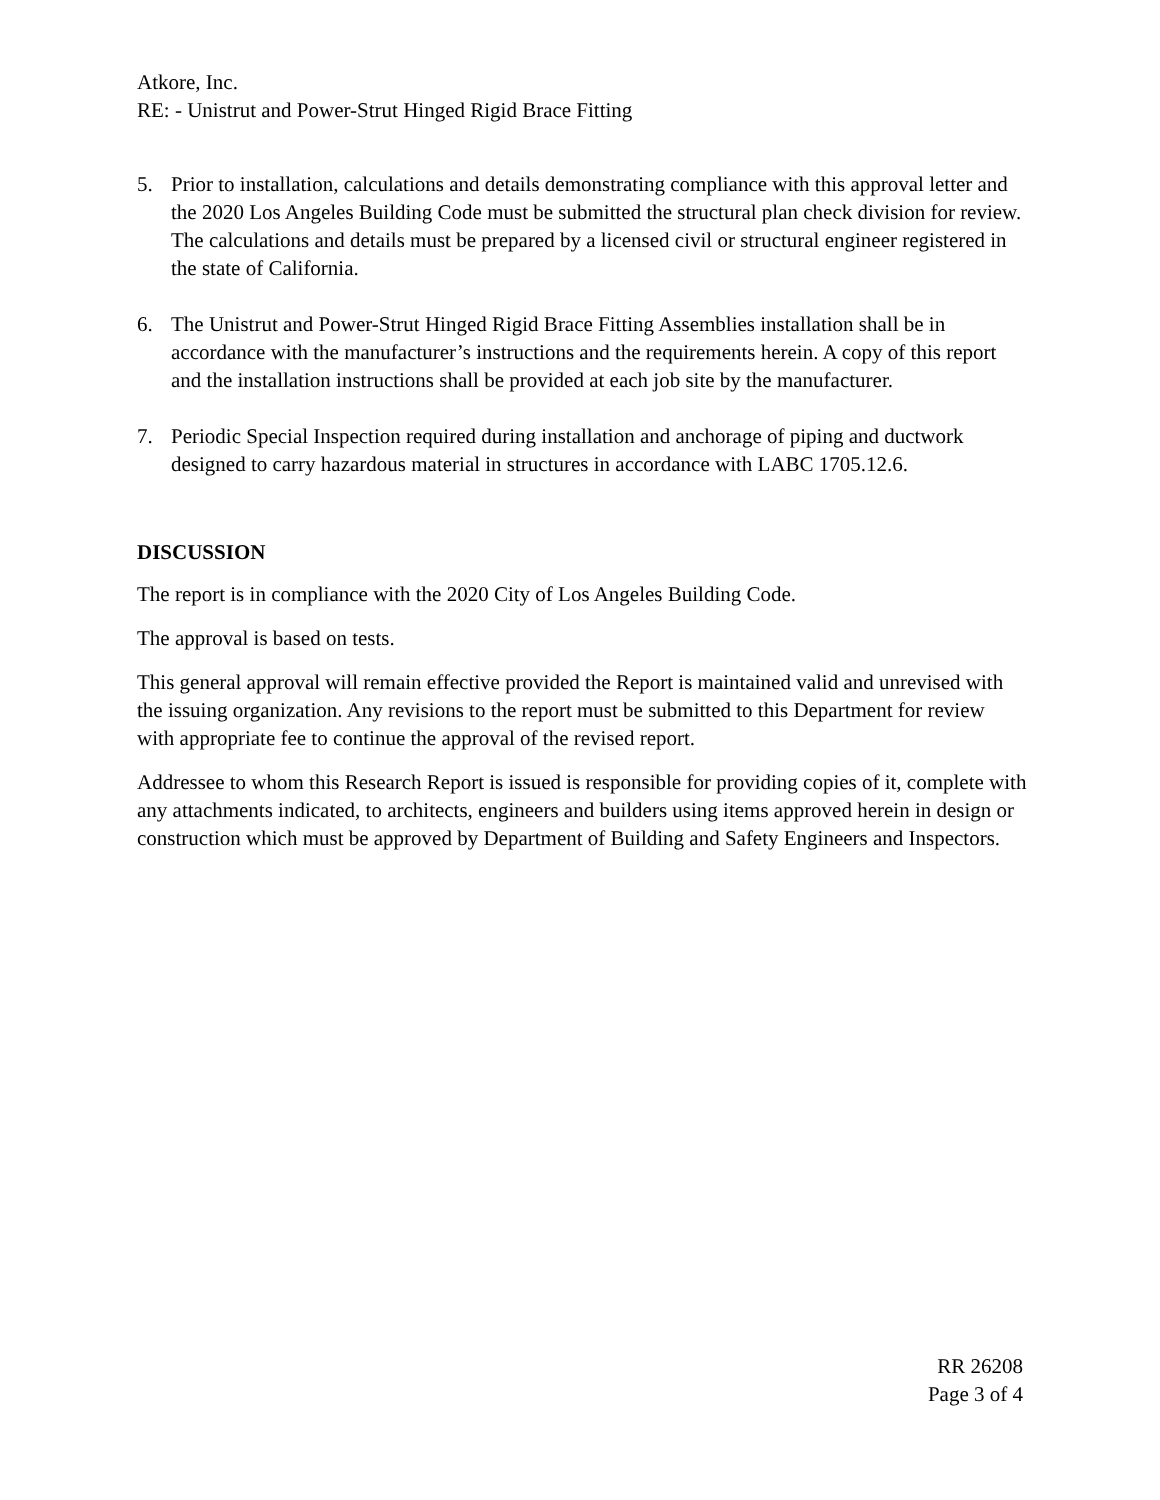Atkore, Inc.
RE: - Unistrut and Power-Strut Hinged Rigid Brace Fitting
5. Prior to installation, calculations and details demonstrating compliance with this approval letter and the 2020 Los Angeles Building Code must be submitted the structural plan check division for review. The calculations and details must be prepared by a licensed civil or structural engineer registered in the state of California.
6. The Unistrut and Power-Strut Hinged Rigid Brace Fitting Assemblies installation shall be in accordance with the manufacturer’s instructions and the requirements herein. A copy of this report and the installation instructions shall be provided at each job site by the manufacturer.
7. Periodic Special Inspection required during installation and anchorage of piping and ductwork designed to carry hazardous material in structures in accordance with LABC 1705.12.6.
DISCUSSION
The report is in compliance with the 2020 City of Los Angeles Building Code.
The approval is based on tests.
This general approval will remain effective provided the Report is maintained valid and unrevised with the issuing organization. Any revisions to the report must be submitted to this Department for review with appropriate fee to continue the approval of the revised report.
Addressee to whom this Research Report is issued is responsible for providing copies of it, complete with any attachments indicated, to architects, engineers and builders using items approved herein in design or construction which must be approved by Department of Building and Safety Engineers and Inspectors.
RR 26208
Page 3 of 4